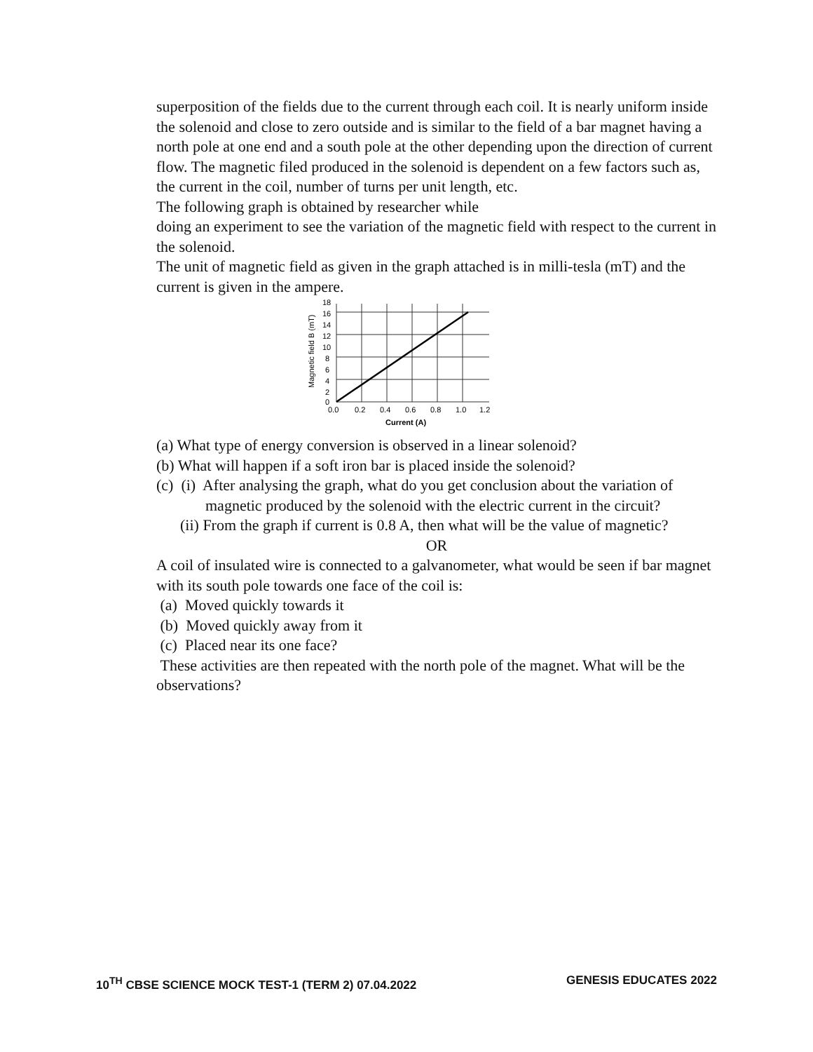superposition of the fields due to the current through each coil. It is nearly uniform inside the solenoid and close to zero outside and is similar to the field of a bar magnet having a north pole at one end and a south pole at the other depending upon the direction of current flow. The magnetic filed produced in the solenoid is dependent on a few factors such as, the current in the coil, number of turns per unit length, etc.
The following graph is obtained by researcher while
doing an experiment to see the variation of the magnetic field with respect to the current in the solenoid.
The unit of magnetic field as given in the graph attached is in milli-tesla (mT) and the current is given in the ampere.
18
16
14
12
10
8
6
4
2
0
0.0
0.2
0.4
0.6
0.8
1.0
1.2
Current (A)
Magnetic field B (mT)
(a) What type of energy conversion is observed in a linear solenoid?
(b) What will happen if a soft iron bar is placed inside the solenoid?
(c) (i) After analysing the graph, what do you get conclusion about the variation of magnetic produced by the solenoid with the electric current in the circuit?
(ii) From the graph if current is 0.8 A, then what will be the value of magnetic?
OR
A coil of insulated wire is connected to a galvanometer, what would be seen if bar magnet with its south pole towards one face of the coil is:
(a) Moved quickly towards it
(b) Moved quickly away from it
(c) Placed near its one face?
These activities are then repeated with the north pole of the magnet. What will be the observations?
10<sup>TH</sup> CBSE SCIENCE MOCK TEST-1 (TERM 2) 07.04.2022 GENESIS EDUCATES 2022